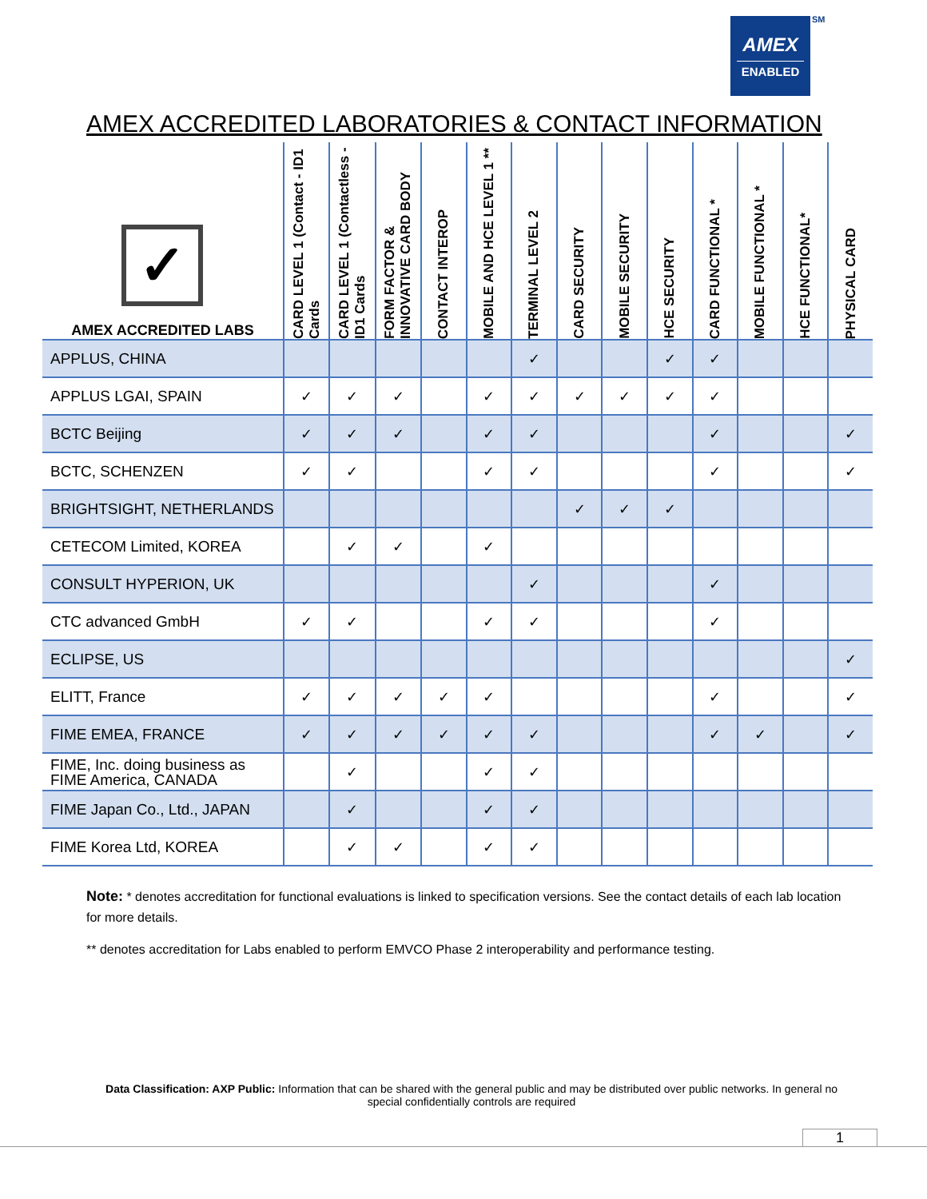AMEX
ENABLED
SM
AMEX ACCREDITED LABORATORIES & CONTACT INFORMATION
| ✓ AMEX ACCREDITED LABS | CARD LEVEL 1 (Contact - ID1 Cards | CARD LEVEL 1 (Contactless - ID1 Cards | FORM FACTOR & INNOVATIVE CARD BODY | CONTACT INTEROP | MOBILE AND HCE LEVEL 1 ** | TERMINAL LEVEL 2 | CARD SECURITY | MOBILE SECURITY | HCE SECURITY | CARD FUNCTIONAL * | MOBILE FUNCTIONAL * | HCE FUNCTIONAL* | PHYSICAL CARD |
| --- | --- | --- | --- | --- | --- | --- | --- | --- | --- | --- | --- | --- | --- |
| APPLUS, CHINA | | | | | | ✓ | | | ✓ | ✓ | | | |
| APPLUS LGAI, SPAIN | ✓ | ✓ | ✓ | | ✓ | ✓ | ✓ | ✓ | ✓ | ✓ | | | |
| BCTC Beijing | ✓ | ✓ | ✓ | | ✓ | ✓ | | | | ✓ | | | ✓ |
| BCTC, SCHENZEN | ✓ | ✓ | | | ✓ | ✓ | | | | ✓ | | | ✓ |
| BRIGHTSIGHT, NETHERLANDS | | | | | | | ✓ | ✓ | ✓ | | | | |
| CETECOM Limited, KOREA | | ✓ | ✓ | | ✓ | | | | | | | | |
| CONSULT HYPERION, UK | | | | | | ✓ | | | | ✓ | | | |
| CTC advanced GmbH | ✓ | ✓ | | | ✓ | ✓ | | | | ✓ | | | |
| ECLIPSE, US | | | | | | | | | | | | | ✓ |
| ELITT, France | ✓ | ✓ | ✓ | ✓ | ✓ | | | | | ✓ | | | ✓ |
| FIME EMEA, FRANCE | ✓ | ✓ | ✓ | ✓ | ✓ | ✓ | | | | ✓ | ✓ | | ✓ |
| FIME, Inc. doing business as FIME America, CANADA | | ✓ | | | ✓ | ✓ | | | | | | | |
| FIME Japan Co., Ltd., JAPAN | | ✓ | | | ✓ | ✓ | | | | | | | |
| FIME Korea Ltd, KOREA | | ✓ | ✓ | | ✓ | ✓ | | | | | | | |
Note: * denotes accreditation for functional evaluations is linked to specification versions. See the contact details of each lab location for more details.
** denotes accreditation for Labs enabled to perform EMVCO Phase 2 interoperability and performance testing.
Data Classification: AXP Public: Information that can be shared with the general public and may be distributed over public networks. In general no special confidentially controls are required
1